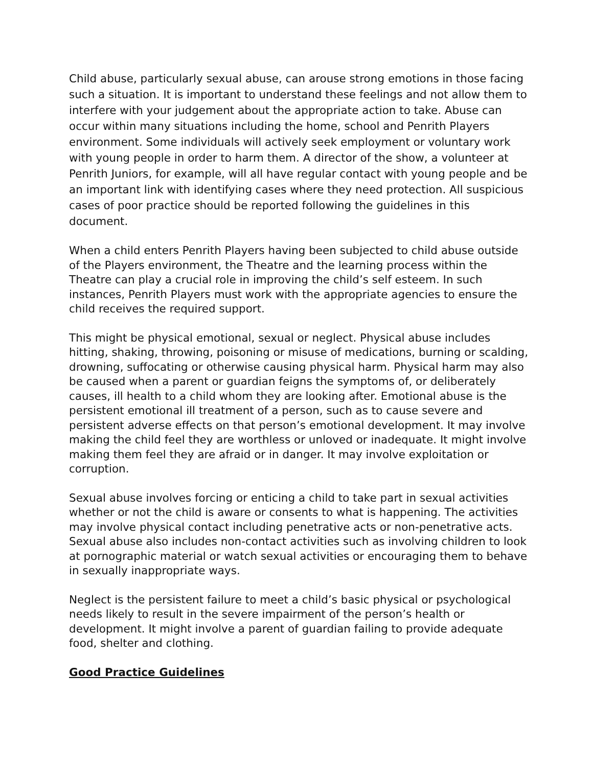Child abuse, particularly sexual abuse, can arouse strong emotions in those facing such a situation. It is important to understand these feelings and not allow them to interfere with your judgement about the appropriate action to take. Abuse can occur within many situations including the home, school and Penrith Players environment. Some individuals will actively seek employment or voluntary work with young people in order to harm them. A director of the show, a volunteer at Penrith Juniors, for example, will all have regular contact with young people and be an important link with identifying cases where they need protection. All suspicious cases of poor practice should be reported following the guidelines in this document.
When a child enters Penrith Players having been subjected to child abuse outside of the Players environment, the Theatre and the learning process within the Theatre can play a crucial role in improving the child’s self esteem. In such instances, Penrith Players must work with the appropriate agencies to ensure the child receives the required support.
This might be physical emotional, sexual or neglect. Physical abuse includes hitting, shaking, throwing, poisoning or misuse of medications, burning or scalding, drowning, suffocating or otherwise causing physical harm. Physical harm may also be caused when a parent or guardian feigns the symptoms of, or deliberately causes, ill health to a child whom they are looking after. Emotional abuse is the persistent emotional ill treatment of a person, such as to cause severe and persistent adverse effects on that person’s emotional development. It may involve making the child feel they are worthless or unloved or inadequate. It might involve making them feel they are afraid or in danger. It may involve exploitation or corruption.
Sexual abuse involves forcing or enticing a child to take part in sexual activities whether or not the child is aware or consents to what is happening. The activities may involve physical contact including penetrative acts or non-penetrative acts. Sexual abuse also includes non-contact activities such as involving children to look at pornographic material or watch sexual activities or encouraging them to behave in sexually inappropriate ways.
Neglect is the persistent failure to meet a child’s basic physical or psychological needs likely to result in the severe impairment of the person’s health or development. It might involve a parent of guardian failing to provide adequate food, shelter and clothing.
Good Practice Guidelines